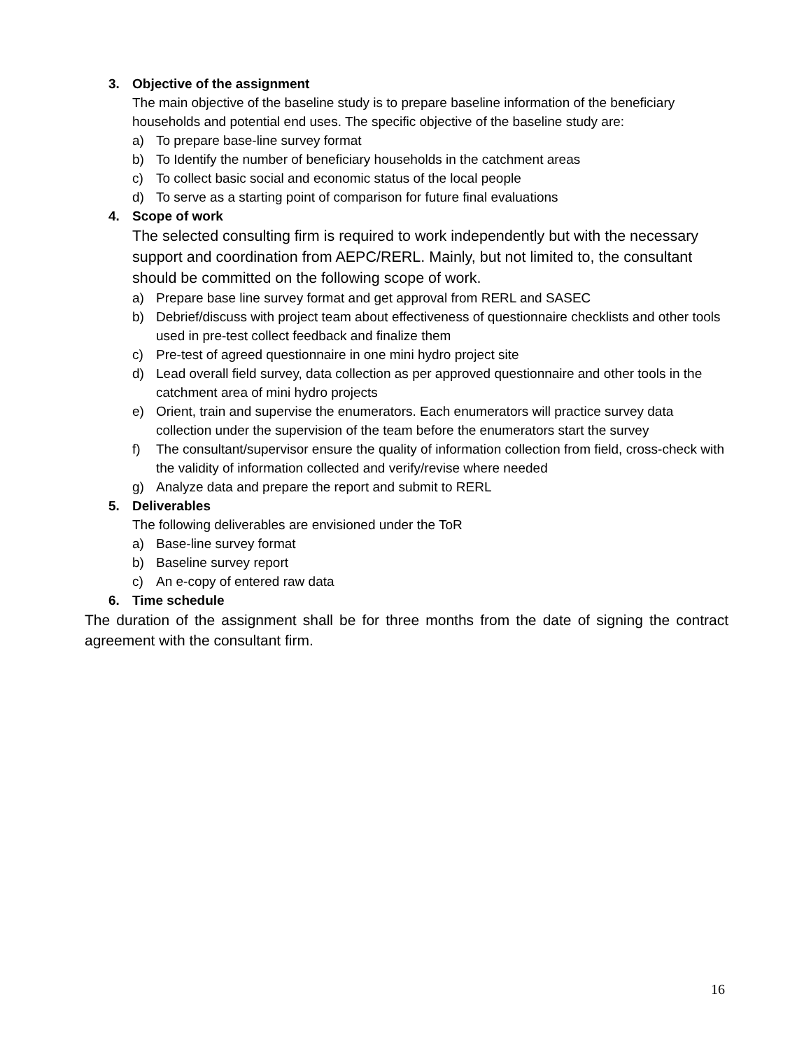3. Objective of the assignment
The main objective of the baseline study is to prepare baseline information of the beneficiary households and potential end uses. The specific objective of the baseline study are:
a) To prepare base-line survey format
b) To Identify the number of beneficiary households in the catchment areas
c) To collect basic social and economic status of the local people
d) To serve as a starting point of comparison for future final evaluations
4. Scope of work
The selected consulting firm is required to work independently but with the necessary support and coordination from AEPC/RERL. Mainly, but not limited to, the consultant should be committed on the following scope of work.
a) Prepare base line survey format and get approval from RERL and SASEC
b) Debrief/discuss with project team about effectiveness of questionnaire checklists and other tools used in pre-test collect feedback and finalize them
c) Pre-test of agreed questionnaire in one mini hydro project site
d) Lead overall field survey, data collection as per approved questionnaire and other tools in the catchment area of mini hydro projects
e) Orient, train and supervise the enumerators. Each enumerators will practice survey data collection under the supervision of the team before the enumerators start the survey
f) The consultant/supervisor ensure the quality of information collection from field, cross-check with the validity of information collected and verify/revise where needed
g) Analyze data and prepare the report and submit to RERL
5. Deliverables
The following deliverables are envisioned under the ToR
a) Base-line survey format
b) Baseline survey report
c) An e-copy of entered raw data
6. Time schedule
The duration of the assignment shall be for three months from the date of signing the contract agreement with the consultant firm.
16